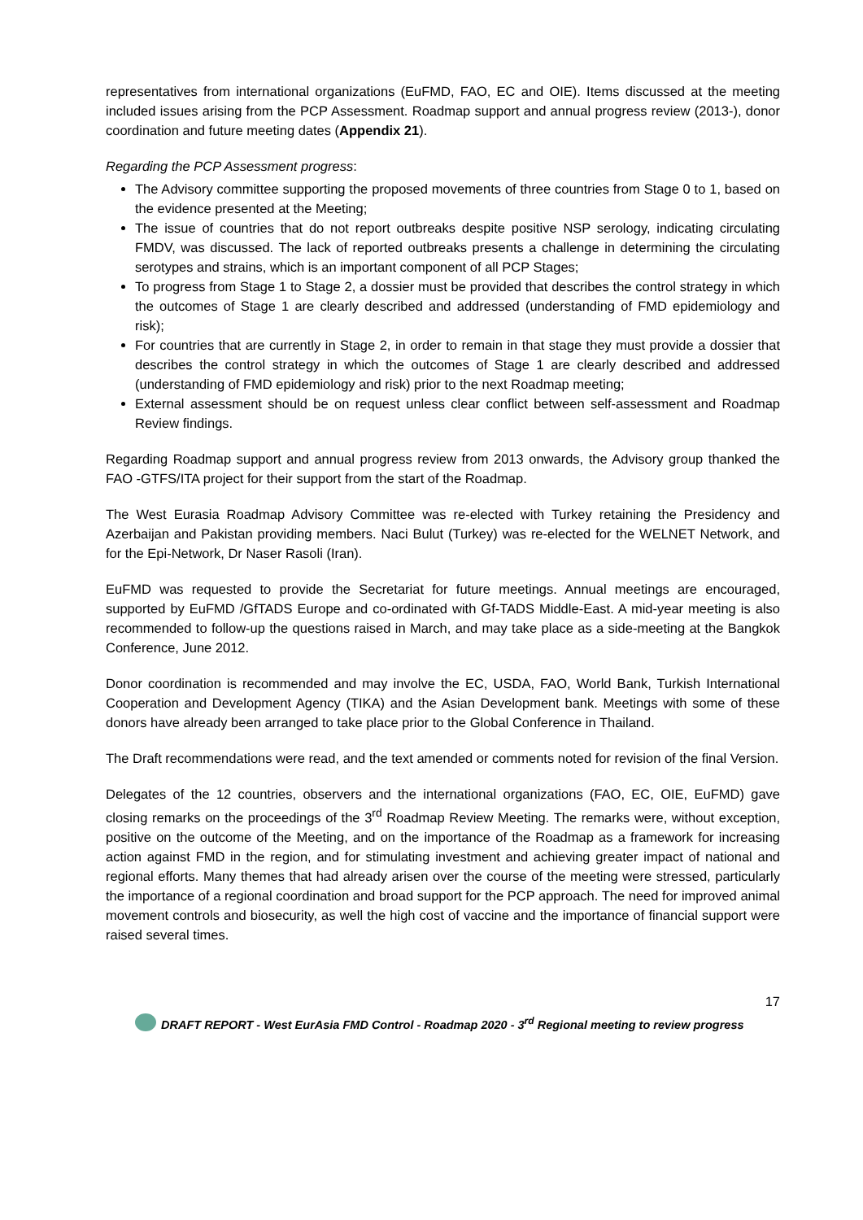representatives from international organizations (EuFMD, FAO, EC and OIE). Items discussed at the meeting included issues arising from the PCP Assessment. Roadmap support and annual progress review (2013-), donor coordination and future meeting dates (Appendix 21).
Regarding the PCP Assessment progress:
The Advisory committee supporting the proposed movements of three countries from Stage 0 to 1, based on the evidence presented at the Meeting;
The issue of countries that do not report outbreaks despite positive NSP serology, indicating circulating FMDV, was discussed. The lack of reported outbreaks presents a challenge in determining the circulating serotypes and strains, which is an important component of all PCP Stages;
To progress from Stage 1 to Stage 2, a dossier must be provided that describes the control strategy in which the outcomes of Stage 1 are clearly described and addressed (understanding of FMD epidemiology and risk);
For countries that are currently in Stage 2, in order to remain in that stage they must provide a dossier that describes the control strategy in which the outcomes of Stage 1 are clearly described and addressed (understanding of FMD epidemiology and risk) prior to the next Roadmap meeting;
External assessment should be on request unless clear conflict between self-assessment and Roadmap Review findings.
Regarding Roadmap support and annual progress review from 2013 onwards, the Advisory group thanked the FAO -GTFS/ITA project for their support from the start of the Roadmap.
The West Eurasia Roadmap Advisory Committee was re-elected with Turkey retaining the Presidency and Azerbaijan and Pakistan providing members. Naci Bulut (Turkey) was re-elected for the WELNET Network, and for the Epi-Network, Dr Naser Rasoli (Iran).
EuFMD was requested to provide the Secretariat for future meetings. Annual meetings are encouraged, supported by EuFMD /GfTADS Europe and co-ordinated with Gf-TADS Middle-East. A mid-year meeting is also recommended to follow-up the questions raised in March, and may take place as a side-meeting at the Bangkok Conference, June 2012.
Donor coordination is recommended and may involve the EC, USDA, FAO, World Bank, Turkish International Cooperation and Development Agency (TIKA) and the Asian Development bank. Meetings with some of these donors have already been arranged to take place prior to the Global Conference in Thailand.
The Draft recommendations were read, and the text amended or comments noted for revision of the final Version.
Delegates of the 12 countries, observers and the international organizations (FAO, EC, OIE, EuFMD) gave closing remarks on the proceedings of the 3<sup>rd</sup> Roadmap Review Meeting. The remarks were, without exception, positive on the outcome of the Meeting, and on the importance of the Roadmap as a framework for increasing action against FMD in the region, and for stimulating investment and achieving greater impact of national and regional efforts. Many themes that had already arisen over the course of the meeting were stressed, particularly the importance of a regional coordination and broad support for the PCP approach. The need for improved animal movement controls and biosecurity, as well the high cost of vaccine and the importance of financial support were raised several times.
17
DRAFT REPORT - West EurAsia FMD Control - Roadmap 2020 - 3<sup>rd</sup> Regional meeting to review progress